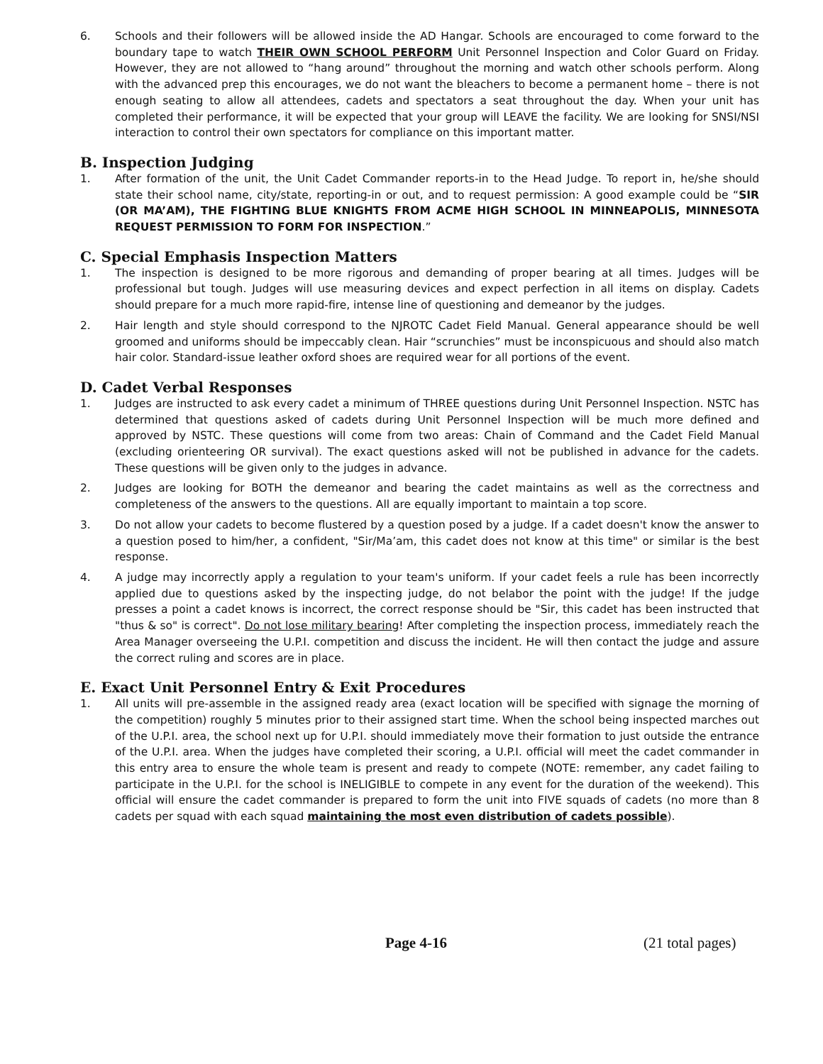6. Schools and their followers will be allowed inside the AD Hangar. Schools are encouraged to come forward to the boundary tape to watch THEIR OWN SCHOOL PERFORM Unit Personnel Inspection and Color Guard on Friday. However, they are not allowed to “hang around” throughout the morning and watch other schools perform. Along with the advanced prep this encourages, we do not want the bleachers to become a permanent home – there is not enough seating to allow all attendees, cadets and spectators a seat throughout the day. When your unit has completed their performance, it will be expected that your group will LEAVE the facility. We are looking for SNSI/NSI interaction to control their own spectators for compliance on this important matter.
B. Inspection Judging
1. After formation of the unit, the Unit Cadet Commander reports-in to the Head Judge. To report in, he/she should state their school name, city/state, reporting-in or out, and to request permission: A good example could be “SIR (OR MA’AM), THE FIGHTING BLUE KNIGHTS FROM ACME HIGH SCHOOL IN MINNEAPOLIS, MINNESOTA REQUEST PERMISSION TO FORM FOR INSPECTION.”
C. Special Emphasis Inspection Matters
1. The inspection is designed to be more rigorous and demanding of proper bearing at all times. Judges will be professional but tough. Judges will use measuring devices and expect perfection in all items on display. Cadets should prepare for a much more rapid-fire, intense line of questioning and demeanor by the judges.
2. Hair length and style should correspond to the NJROTC Cadet Field Manual. General appearance should be well groomed and uniforms should be impeccably clean. Hair “scrunchies” must be inconspicuous and should also match hair color. Standard-issue leather oxford shoes are required wear for all portions of the event.
D. Cadet Verbal Responses
1. Judges are instructed to ask every cadet a minimum of THREE questions during Unit Personnel Inspection. NSTC has determined that questions asked of cadets during Unit Personnel Inspection will be much more defined and approved by NSTC. These questions will come from two areas: Chain of Command and the Cadet Field Manual (excluding orienteering OR survival). The exact questions asked will not be published in advance for the cadets. These questions will be given only to the judges in advance.
2. Judges are looking for BOTH the demeanor and bearing the cadet maintains as well as the correctness and completeness of the answers to the questions. All are equally important to maintain a top score.
3. Do not allow your cadets to become flustered by a question posed by a judge. If a cadet doesn't know the answer to a question posed to him/her, a confident, "Sir/Ma’am, this cadet does not know at this time" or similar is the best response.
4. A judge may incorrectly apply a regulation to your team's uniform. If your cadet feels a rule has been incorrectly applied due to questions asked by the inspecting judge, do not belabor the point with the judge! If the judge presses a point a cadet knows is incorrect, the correct response should be "Sir, this cadet has been instructed that "thus & so" is correct". Do not lose military bearing! After completing the inspection process, immediately reach the Area Manager overseeing the U.P.I. competition and discuss the incident. He will then contact the judge and assure the correct ruling and scores are in place.
E. Exact Unit Personnel Entry & Exit Procedures
1. All units will pre-assemble in the assigned ready area (exact location will be specified with signage the morning of the competition) roughly 5 minutes prior to their assigned start time. When the school being inspected marches out of the U.P.I. area, the school next up for U.P.I. should immediately move their formation to just outside the entrance of the U.P.I. area. When the judges have completed their scoring, a U.P.I. official will meet the cadet commander in this entry area to ensure the whole team is present and ready to compete (NOTE: remember, any cadet failing to participate in the U.P.I. for the school is INELIGIBLE to compete in any event for the duration of the weekend). This official will ensure the cadet commander is prepared to form the unit into FIVE squads of cadets (no more than 8 cadets per squad with each squad maintaining the most even distribution of cadets possible).
Page 4-16 (21 total pages)